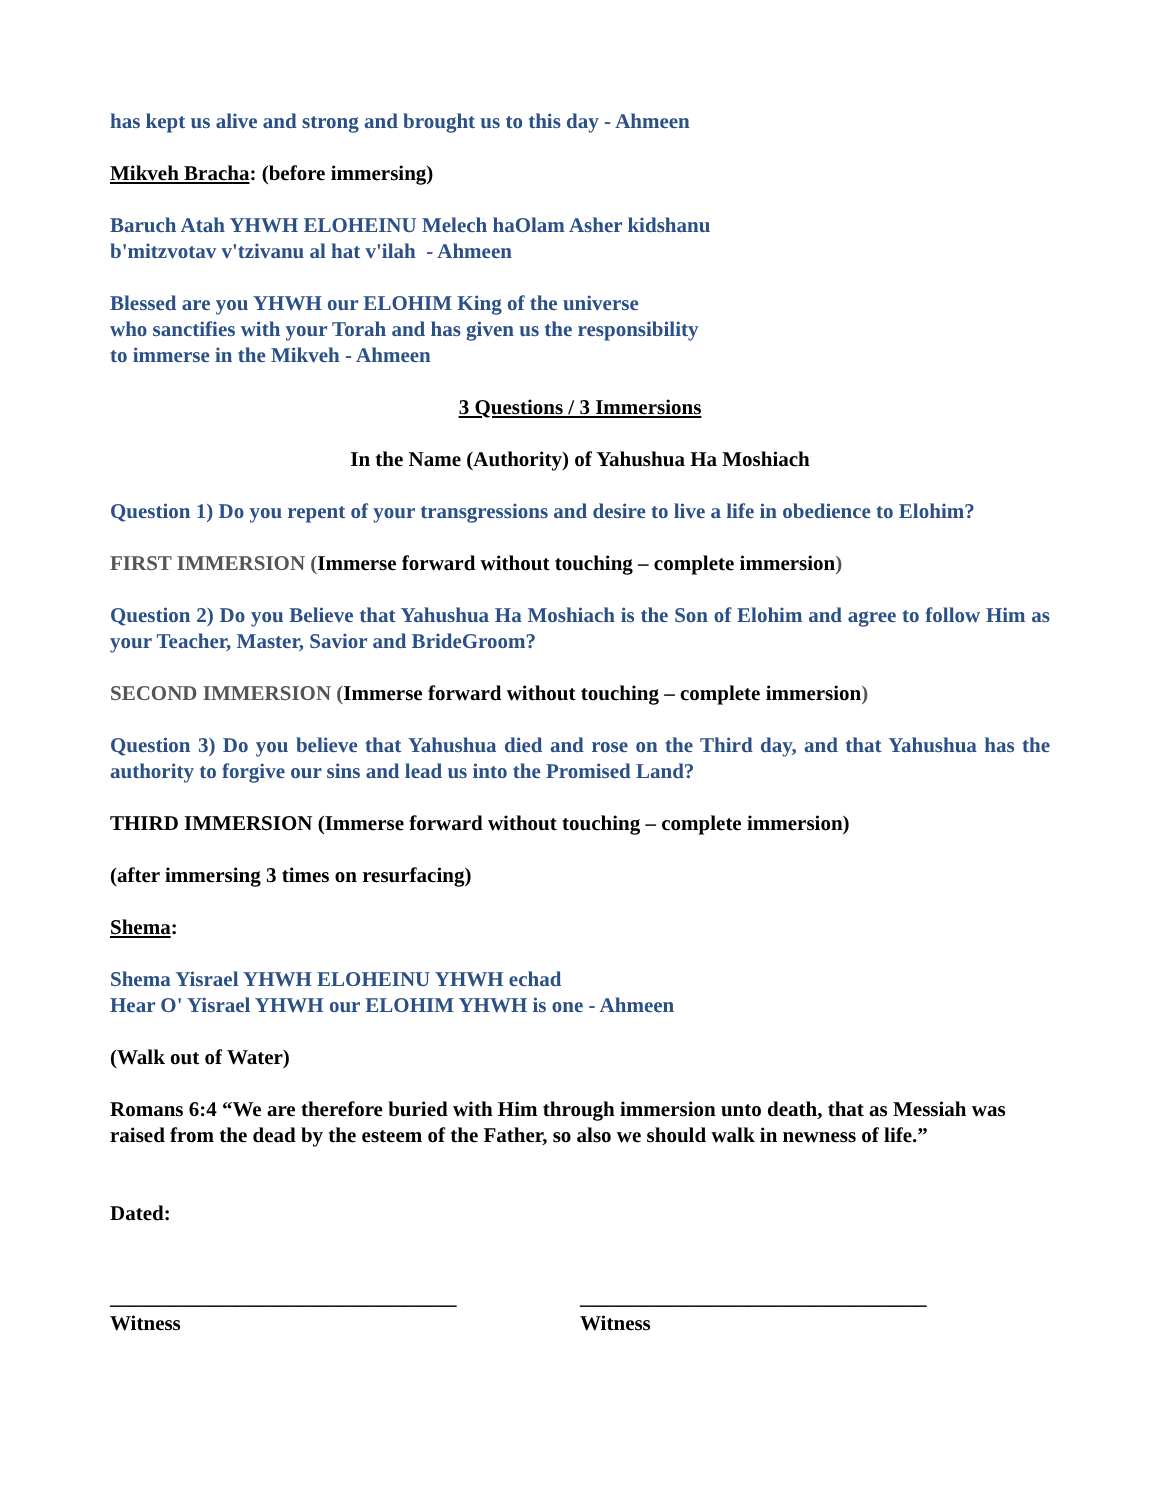has kept us alive and strong and brought us to this day - Ahmeen
Mikveh Bracha: (before immersing)
Baruch Atah YHWH ELOHEINU Melech haOlam Asher kidshanu
b'mitzvotav v'tzivanu al hat v'ilah - Ahmeen
Blessed are you YHWH our ELOHIM King of the universe
who sanctifies with your Torah and has given us the responsibility
to immerse in the Mikveh - Ahmeen
3 Questions / 3 Immersions
In the Name (Authority) of Yahushua Ha Moshiach
Question 1) Do you repent of your transgressions and desire to live a life in obedience to Elohim?
FIRST IMMERSION (Immerse forward without touching – complete immersion)
Question 2) Do you Believe that Yahushua Ha Moshiach is the Son of Elohim and agree to follow Him as your Teacher, Master, Savior and BrideGroom?
SECOND IMMERSION (Immerse forward without touching – complete immersion)
Question 3) Do you believe that Yahushua died and rose on the Third day, and that Yahushua has the authority to forgive our sins and lead us into the Promised Land?
THIRD IMMERSION (Immerse forward without touching – complete immersion)
(after immersing 3 times on resurfacing)
Shema:
Shema Yisrael YHWH ELOHEINU YHWH echad
Hear O' Yisrael YHWH our ELOHIM YHWH is one - Ahmeen
(Walk out of Water)
Romans 6:4 “We are therefore buried with Him through immersion unto death, that as Messiah was raised from the dead by the esteem of the Father, so also we should walk in newness of life.”
Dated:
_________________________________
Witness
_________________________________
Witness